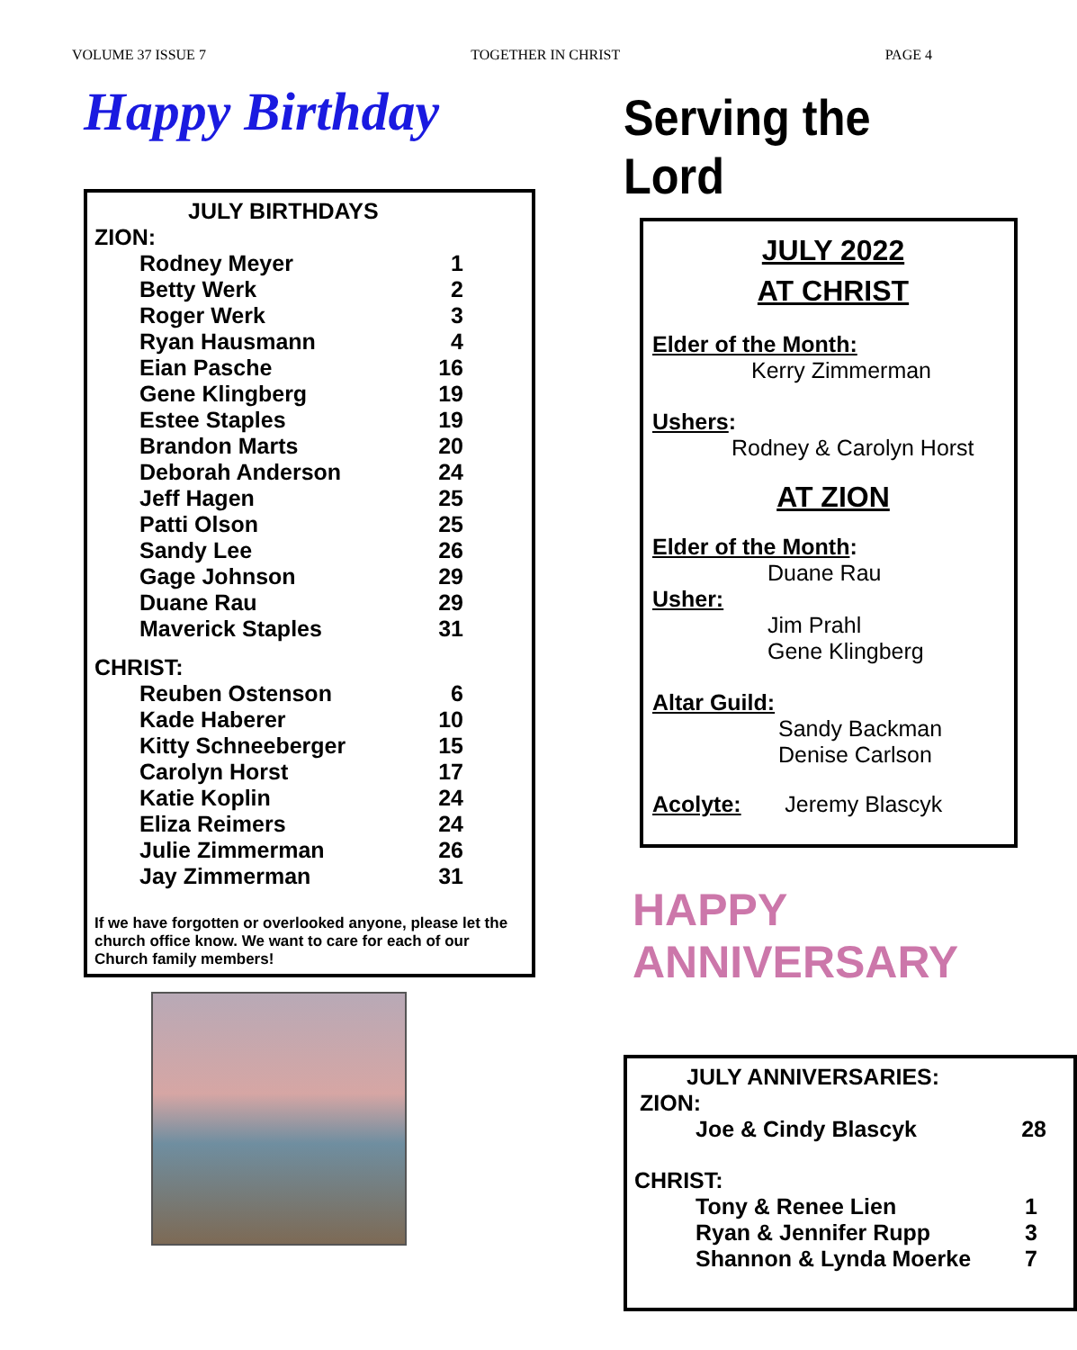VOLUME 37 ISSUE 7 TOGETHER IN CHRIST PAGE 4
Happy Birthday
JULY BIRTHDAYS
ZION:
| Rodney Meyer | 1 |
| Betty Werk | 2 |
| Roger Werk | 3 |
| Ryan Hausmann | 4 |
| Eian Pasche | 16 |
| Gene Klingberg | 19 |
| Estee Staples | 19 |
| Brandon Marts | 20 |
| Deborah Anderson | 24 |
| Jeff Hagen | 25 |
| Patti Olson | 25 |
| Sandy Lee | 26 |
| Gage Johnson | 29 |
| Duane Rau | 29 |
| Maverick Staples | 31 |
CHRIST:
| Reuben Ostenson | 6 |
| Kade Haberer | 10 |
| Kitty Schneeberger | 15 |
| Carolyn Horst | 17 |
| Katie Koplin | 24 |
| Eliza Reimers | 24 |
| Julie Zimmerman | 26 |
| Jay Zimmerman | 31 |
If we have forgotten or overlooked anyone, please let the church office know. We want to care for each of our Church family members!
Serving the Lord
JULY 2022
AT CHRIST
Elder of the Month:
Kerry Zimmerman
Ushers:
Rodney & Carolyn Horst
AT ZION
Elder of the Month:
Duane Rau
Usher:
Jim Prahl
Gene Klingberg
Altar Guild:
Sandy Backman
Denise Carlson
Acolyte: Jeremy Blascyk
HAPPY
ANNIVERSARY
JULY ANNIVERSARIES:
ZION:
| Joe & Cindy Blascyk | 28 |
CHRIST:
| Tony & Renee Lien | 1 |
| Ryan & Jennifer Rupp | 3 |
| Shannon & Lynda Moerke | 7 |